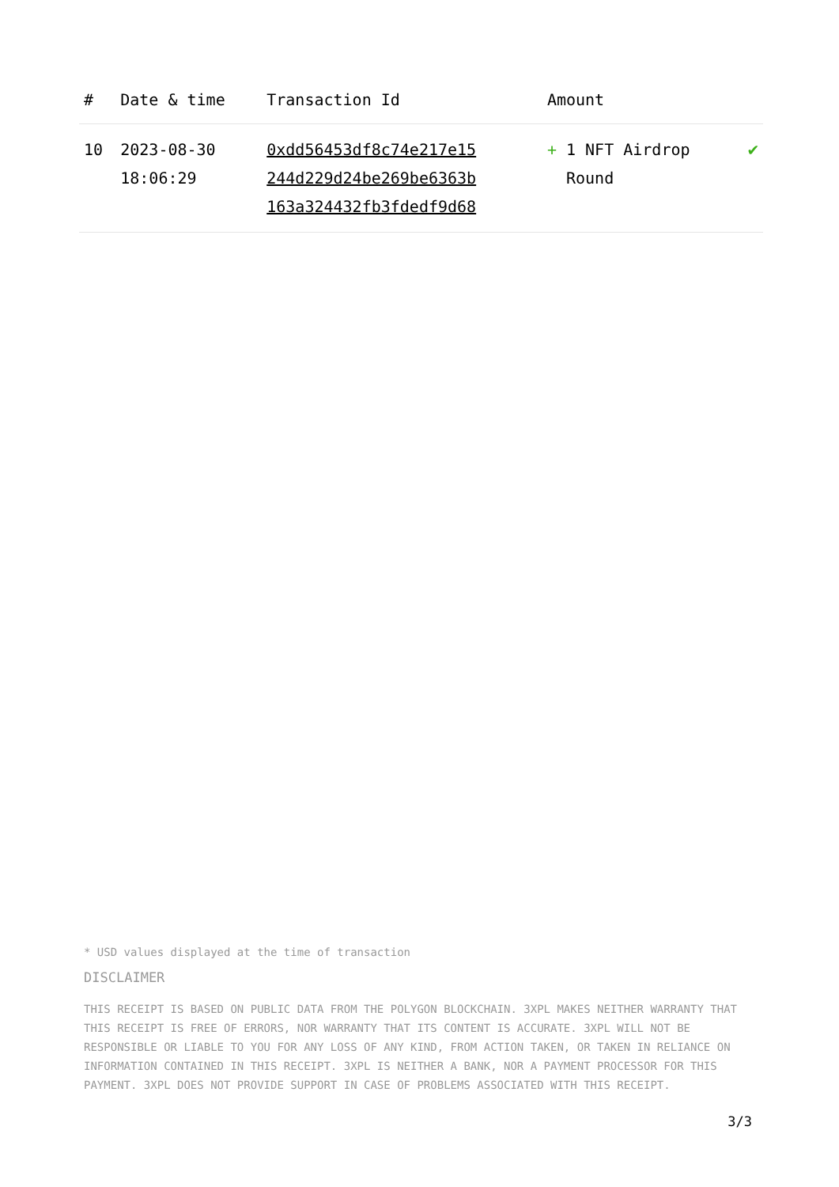| # | Date & time | Transaction Id | Amount | |
| --- | --- | --- | --- | --- |
| 10 | 2023-08-30 18:06:29 | 0xdd56453df8c74e217e15 244d229d24be269be6363b 163a324432fb3fdedf9d68 | + 1 NFT Airdrop Round | ✔ |
* USD values displayed at the time of transaction
DISCLAIMER
THIS RECEIPT IS BASED ON PUBLIC DATA FROM THE POLYGON BLOCKCHAIN. 3XPL MAKES NEITHER WARRANTY THAT THIS RECEIPT IS FREE OF ERRORS, NOR WARRANTY THAT ITS CONTENT IS ACCURATE. 3XPL WILL NOT BE RESPONSIBLE OR LIABLE TO YOU FOR ANY LOSS OF ANY KIND, FROM ACTION TAKEN, OR TAKEN IN RELIANCE ON INFORMATION CONTAINED IN THIS RECEIPT. 3XPL IS NEITHER A BANK, NOR A PAYMENT PROCESSOR FOR THIS PAYMENT. 3XPL DOES NOT PROVIDE SUPPORT IN CASE OF PROBLEMS ASSOCIATED WITH THIS RECEIPT.
3/3